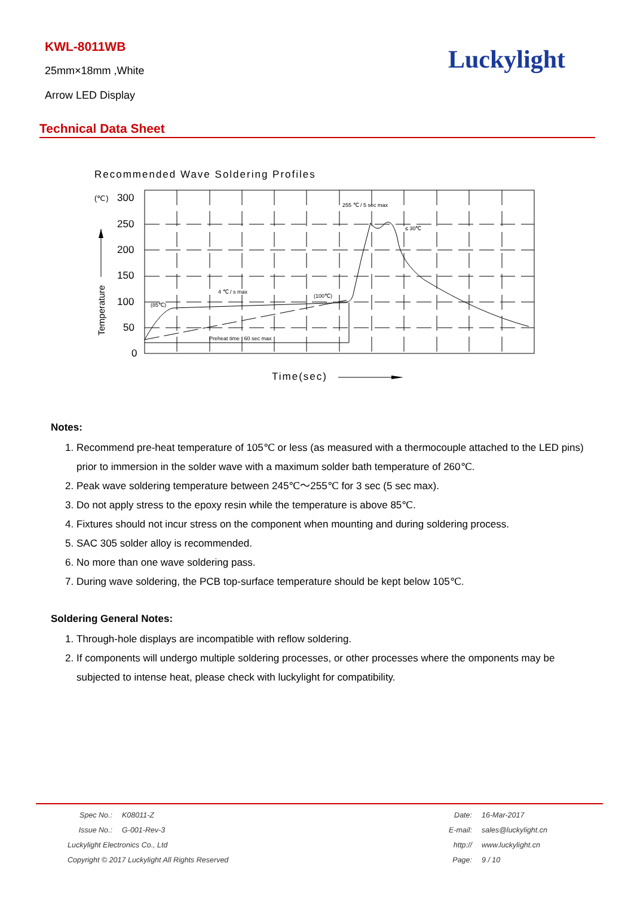KWL-8011WB
25mm×18mm ,White
Arrow LED Display
Luckylight
Technical Data Sheet
Recommended Wave Soldering Profiles
(℃)
300
250
200
150
100
50
0
Temperature
255 ℃ / 5 sec max
≤ 30℃
4 ℃ / s max
(100℃)
(85℃)
Preheat time : 60 sec max
Time(sec)
Notes:
1. Recommend pre-heat temperature of 105℃ or less (as measured with a thermocouple attached to the LED pins) prior to immersion in the solder wave with a maximum solder bath temperature of 260℃.
2. Peak wave soldering temperature between 245℃～255℃ for 3 sec (5 sec max).
3. Do not apply stress to the epoxy resin while the temperature is above 85℃.
4. Fixtures should not incur stress on the component when mounting and during soldering process.
5. SAC 305 solder alloy is recommended.
6. No more than one wave soldering pass.
7. During wave soldering, the PCB top-surface temperature should be kept below 105℃.
Soldering General Notes:
1. Through-hole displays are incompatible with reflow soldering.
2. If components will undergo multiple soldering processes, or other processes where the omponents may be subjected to intense heat, please check with luckylight for compatibility.
| Spec No.: | K08011-Z | Date: | 16-Mar-2017 |
| Issue No.: | G-001-Rev-3 | E-mail: | sales@luckylight.cn |
| Luckylight Electronics Co., Ltd | | http:// | www.luckylight.cn |
| Copyright © 2017 Luckylight All Rights Reserved | | Page: | 9 / 10 |